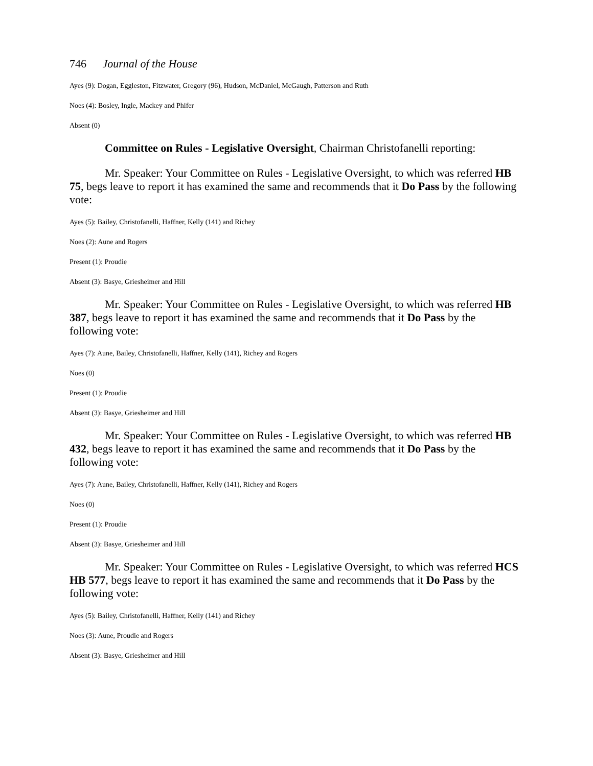746 Journal of the House
Ayes (9): Dogan, Eggleston, Fitzwater, Gregory (96), Hudson, McDaniel, McGaugh, Patterson and Ruth
Noes (4): Bosley, Ingle, Mackey and Phifer
Absent (0)
Committee on Rules - Legislative Oversight, Chairman Christofanelli reporting:
Mr. Speaker: Your Committee on Rules - Legislative Oversight, to which was referred HB 75, begs leave to report it has examined the same and recommends that it Do Pass by the following vote:
Ayes (5): Bailey, Christofanelli, Haffner, Kelly (141) and Richey
Noes (2): Aune and Rogers
Present (1): Proudie
Absent (3): Basye, Griesheimer and Hill
Mr. Speaker: Your Committee on Rules - Legislative Oversight, to which was referred HB 387, begs leave to report it has examined the same and recommends that it Do Pass by the following vote:
Ayes (7): Aune, Bailey, Christofanelli, Haffner, Kelly (141), Richey and Rogers
Noes (0)
Present (1): Proudie
Absent (3): Basye, Griesheimer and Hill
Mr. Speaker: Your Committee on Rules - Legislative Oversight, to which was referred HB 432, begs leave to report it has examined the same and recommends that it Do Pass by the following vote:
Ayes (7): Aune, Bailey, Christofanelli, Haffner, Kelly (141), Richey and Rogers
Noes (0)
Present (1): Proudie
Absent (3): Basye, Griesheimer and Hill
Mr. Speaker: Your Committee on Rules - Legislative Oversight, to which was referred HCS HB 577, begs leave to report it has examined the same and recommends that it Do Pass by the following vote:
Ayes (5): Bailey, Christofanelli, Haffner, Kelly (141) and Richey
Noes (3): Aune, Proudie and Rogers
Absent (3): Basye, Griesheimer and Hill